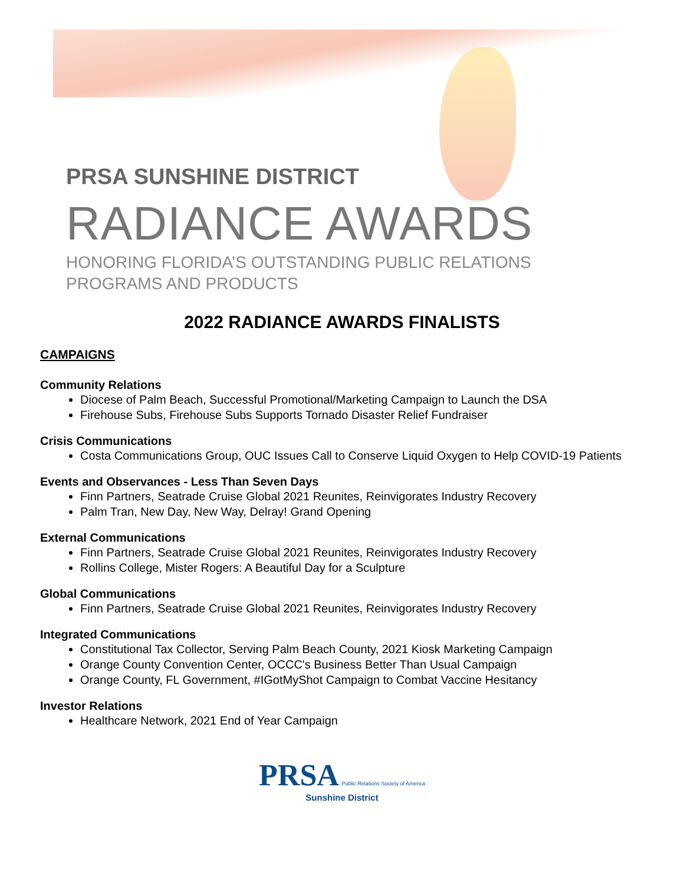PRSA SUNSHINE DISTRICT
RADIANCE AWARDS
HONORING FLORIDA’S OUTSTANDING PUBLIC RELATIONS
PROGRAMS AND PRODUCTS
2022 RADIANCE AWARDS FINALISTS
CAMPAIGNS
Community Relations
Diocese of Palm Beach, Successful Promotional/Marketing Campaign to Launch the DSA
Firehouse Subs, Firehouse Subs Supports Tornado Disaster Relief Fundraiser
Crisis Communications
Costa Communications Group, OUC Issues Call to Conserve Liquid Oxygen to Help COVID-19 Patients
Events and Observances - Less Than Seven Days
Finn Partners, Seatrade Cruise Global 2021 Reunites, Reinvigorates Industry Recovery
Palm Tran, New Day, New Way, Delray! Grand Opening
External Communications
Finn Partners, Seatrade Cruise Global 2021 Reunites, Reinvigorates Industry Recovery
Rollins College, Mister Rogers: A Beautiful Day for a Sculpture
Global Communications
Finn Partners, Seatrade Cruise Global 2021 Reunites, Reinvigorates Industry Recovery
Integrated Communications
Constitutional Tax Collector, Serving Palm Beach County, 2021 Kiosk Marketing Campaign
Orange County Convention Center, OCCC's Business Better Than Usual Campaign
Orange County, FL Government, #IGotMyShot Campaign to Combat Vaccine Hesitancy
Investor Relations
Healthcare Network, 2021 End of Year Campaign
PRSA Public Relations Society of America
Sunshine District